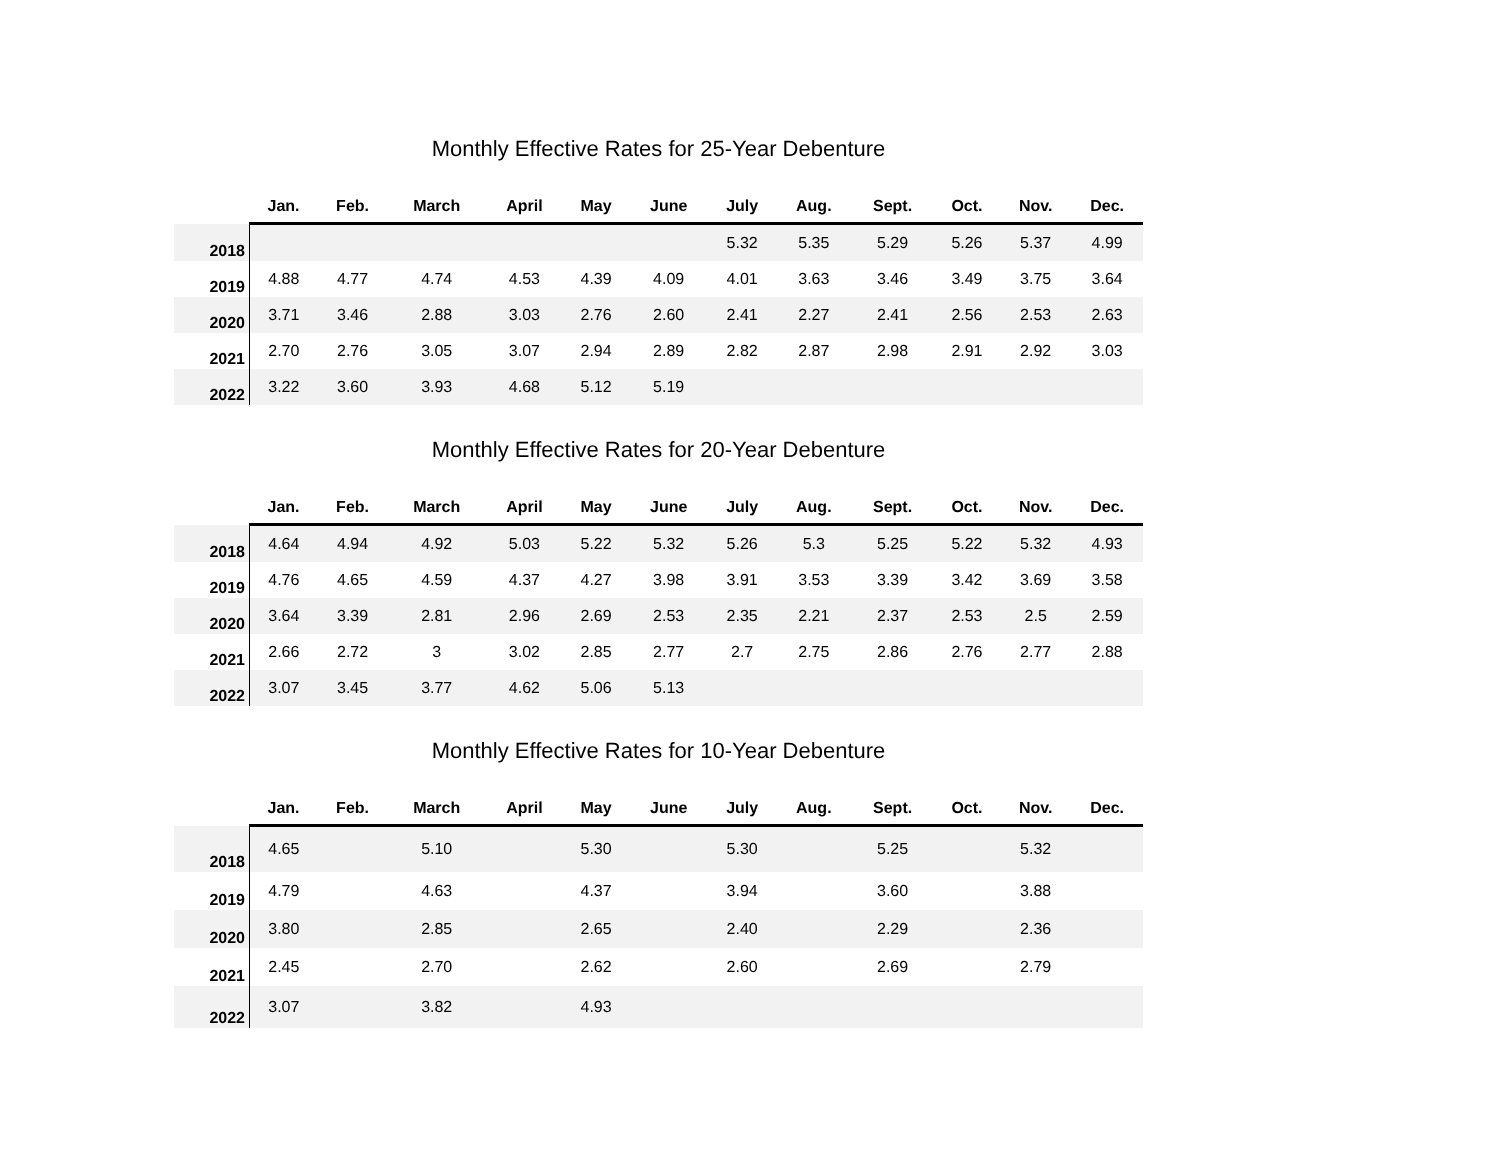Monthly Effective Rates for 25-Year Debenture
| | Jan. | Feb. | March | April | May | June | July | Aug. | Sept. | Oct. | Nov. | Dec. |
| --- | --- | --- | --- | --- | --- | --- | --- | --- | --- | --- | --- | --- |
| 2018 | | | | | | | 5.32 | 5.35 | 5.29 | 5.26 | 5.37 | 4.99 |
| 2019 | 4.88 | 4.77 | 4.74 | 4.53 | 4.39 | 4.09 | 4.01 | 3.63 | 3.46 | 3.49 | 3.75 | 3.64 |
| 2020 | 3.71 | 3.46 | 2.88 | 3.03 | 2.76 | 2.60 | 2.41 | 2.27 | 2.41 | 2.56 | 2.53 | 2.63 |
| 2021 | 2.70 | 2.76 | 3.05 | 3.07 | 2.94 | 2.89 | 2.82 | 2.87 | 2.98 | 2.91 | 2.92 | 3.03 |
| 2022 | 3.22 | 3.60 | 3.93 | 4.68 | 5.12 | 5.19 | | | | | | |
Monthly Effective Rates for 20-Year Debenture
| | Jan. | Feb. | March | April | May | June | July | Aug. | Sept. | Oct. | Nov. | Dec. |
| --- | --- | --- | --- | --- | --- | --- | --- | --- | --- | --- | --- | --- |
| 2018 | 4.64 | 4.94 | 4.92 | 5.03 | 5.22 | 5.32 | 5.26 | 5.3 | 5.25 | 5.22 | 5.32 | 4.93 |
| 2019 | 4.76 | 4.65 | 4.59 | 4.37 | 4.27 | 3.98 | 3.91 | 3.53 | 3.39 | 3.42 | 3.69 | 3.58 |
| 2020 | 3.64 | 3.39 | 2.81 | 2.96 | 2.69 | 2.53 | 2.35 | 2.21 | 2.37 | 2.53 | 2.5 | 2.59 |
| 2021 | 2.66 | 2.72 | 3 | 3.02 | 2.85 | 2.77 | 2.7 | 2.75 | 2.86 | 2.76 | 2.77 | 2.88 |
| 2022 | 3.07 | 3.45 | 3.77 | 4.62 | 5.06 | 5.13 | | | | | | |
Monthly Effective Rates for 10-Year Debenture
| | Jan. | Feb. | March | April | May | June | July | Aug. | Sept. | Oct. | Nov. | Dec. |
| --- | --- | --- | --- | --- | --- | --- | --- | --- | --- | --- | --- | --- |
| 2018 | 4.65 | | 5.10 | | 5.30 | | 5.30 | | 5.25 | | 5.32 | |
| 2019 | 4.79 | | 4.63 | | 4.37 | | 3.94 | | 3.60 | | 3.88 | |
| 2020 | 3.80 | | 2.85 | | 2.65 | | 2.40 | | 2.29 | | 2.36 | |
| 2021 | 2.45 | | 2.70 | | 2.62 | | 2.60 | | 2.69 | | 2.79 | |
| 2022 | 3.07 | | 3.82 | | 4.93 | | | | | | | |